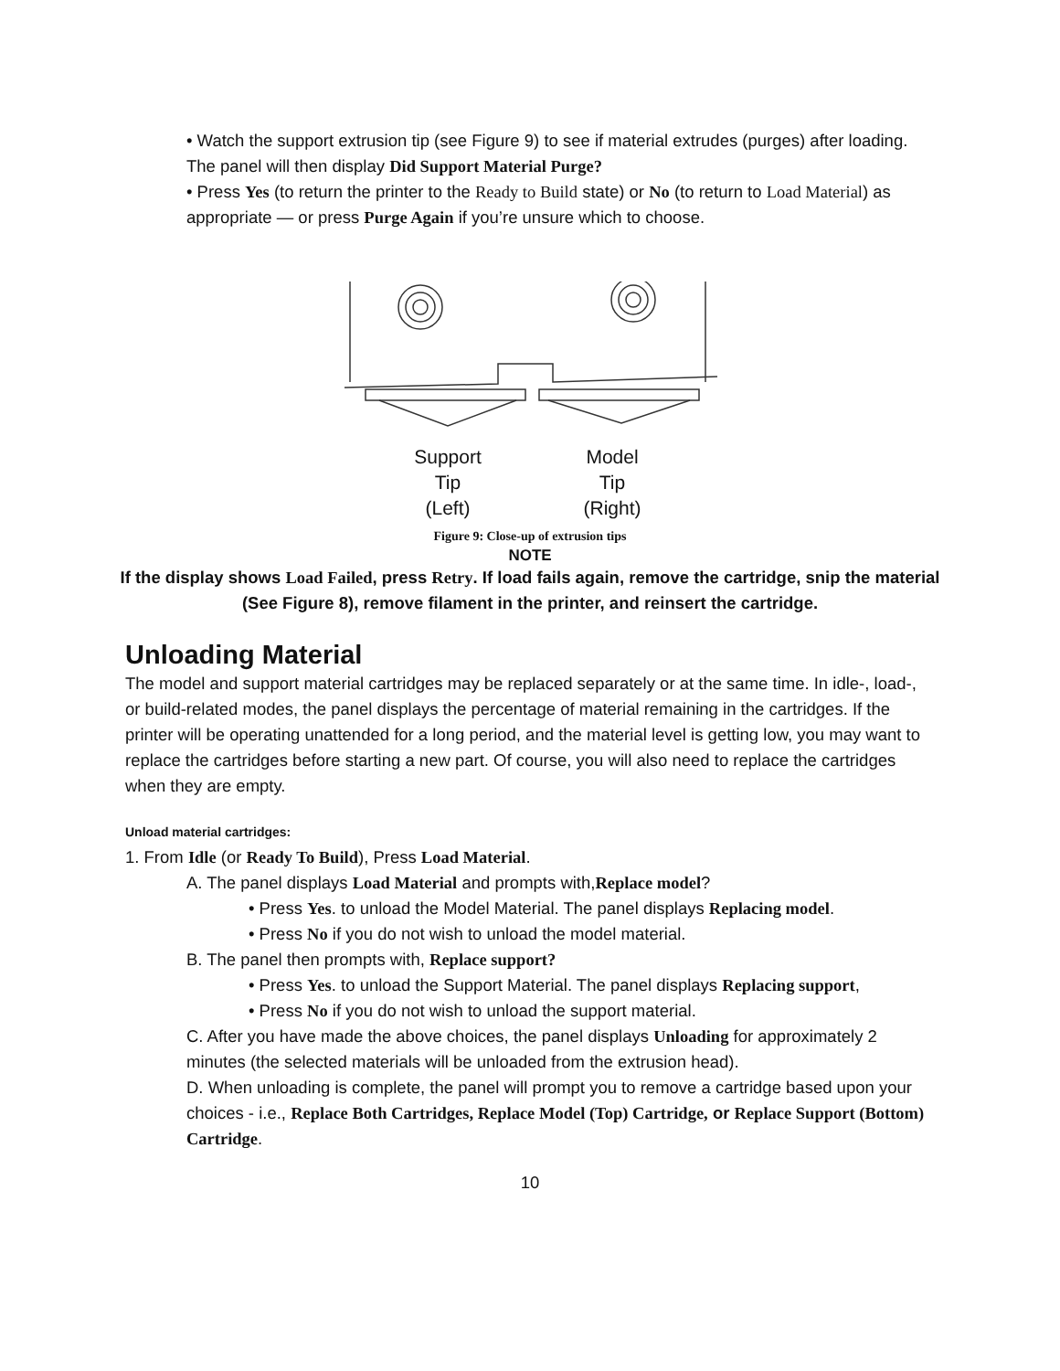• Watch the support extrusion tip (see Figure 9) to see if material extrudes (purges) after loading. The panel will then display Did Support Material Purge?
• Press Yes (to return the printer to the Ready to Build state) or No (to return to Load Material) as appropriate — or press Purge Again if you’re unsure which to choose.
Support
Tip
(Left)
Model
Tip
(Right)
Figure 9: Close-up of extrusion tips
NOTE
If the display shows Load Failed, press Retry. If load fails again, remove the cartridge, snip the material (See Figure 8), remove filament in the printer, and reinsert the cartridge.
Unloading Material
The model and support material cartridges may be replaced separately or at the same time. In idle-, load-, or build-related modes, the panel displays the percentage of material remaining in the cartridges. If the printer will be operating unattended for a long period, and the material level is getting low, you may want to replace the cartridges before starting a new part. Of course, you will also need to replace the cartridges when they are empty.
Unload material cartridges:
1. From Idle (or Ready To Build), Press Load Material.
A. The panel displays Load Material and prompts with,Replace model?
• Press Yes. to unload the Model Material. The panel displays Replacing model.
• Press No if you do not wish to unload the model material.
B. The panel then prompts with, Replace support?
• Press Yes. to unload the Support Material. The panel displays Replacing support,
• Press No if you do not wish to unload the support material.
C. After you have made the above choices, the panel displays Unloading for approximately 2 minutes (the selected materials will be unloaded from the extrusion head).
D. When unloading is complete, the panel will prompt you to remove a cartridge based upon your choices - i.e., Replace Both Cartridges, Replace Model (Top) Cartridge, or Replace Support (Bottom) Cartridge.
10